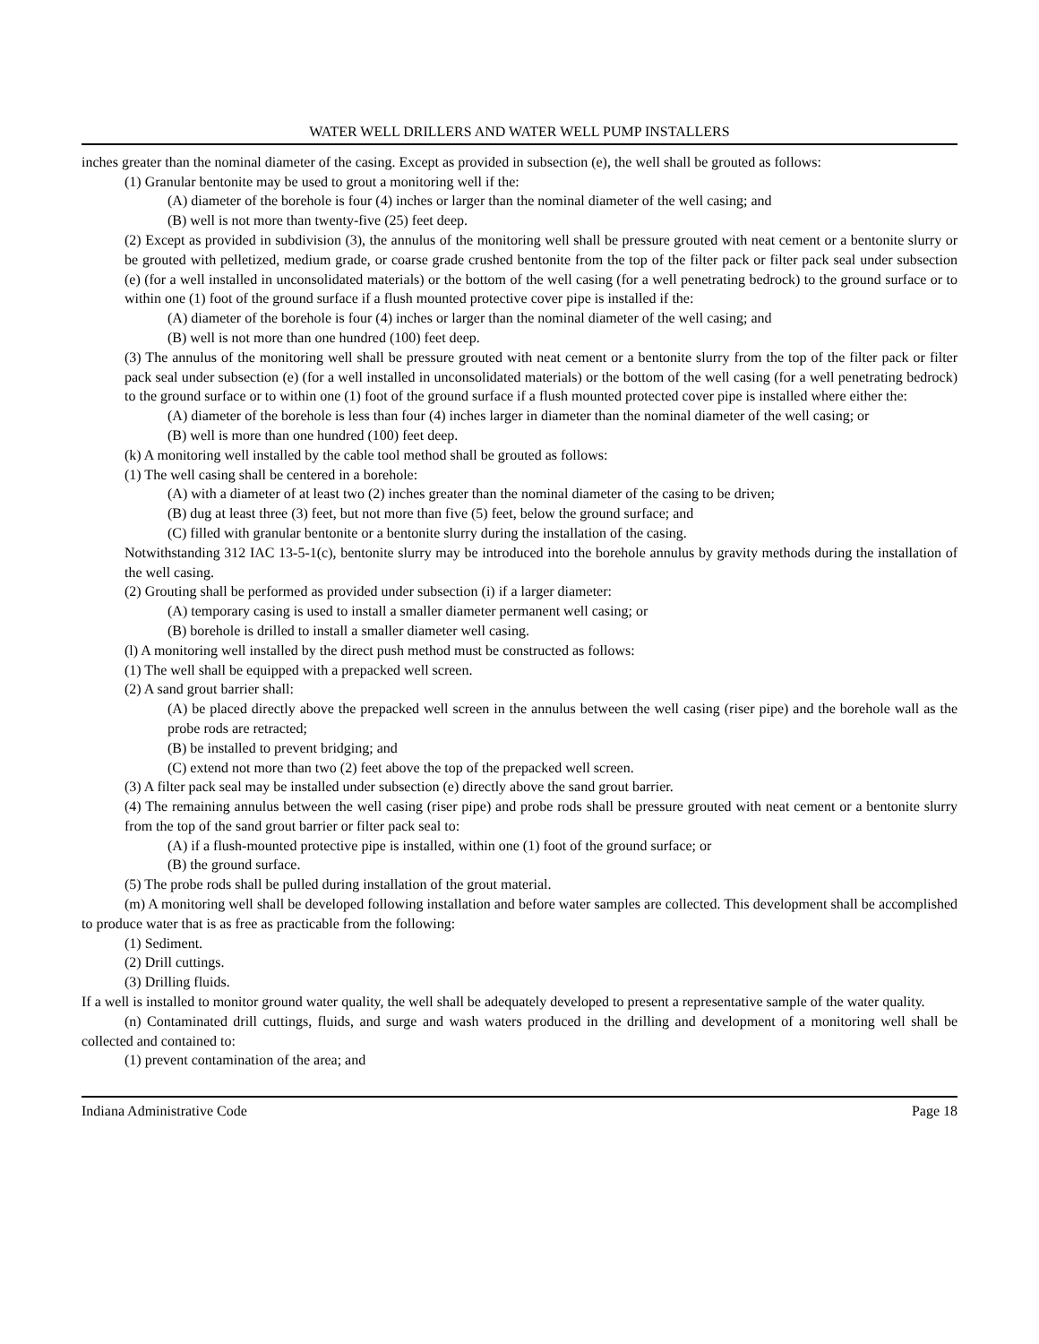WATER WELL DRILLERS AND WATER WELL PUMP INSTALLERS
inches greater than the nominal diameter of the casing. Except as provided in subsection (e), the well shall be grouted as follows:
(1) Granular bentonite may be used to grout a monitoring well if the:
(A) diameter of the borehole is four (4) inches or larger than the nominal diameter of the well casing; and
(B) well is not more than twenty-five (25) feet deep.
(2) Except as provided in subdivision (3), the annulus of the monitoring well shall be pressure grouted with neat cement or a bentonite slurry or be grouted with pelletized, medium grade, or coarse grade crushed bentonite from the top of the filter pack or filter pack seal under subsection (e) (for a well installed in unconsolidated materials) or the bottom of the well casing (for a well penetrating bedrock) to the ground surface or to within one (1) foot of the ground surface if a flush mounted protective cover pipe is installed if the:
(A) diameter of the borehole is four (4) inches or larger than the nominal diameter of the well casing; and
(B) well is not more than one hundred (100) feet deep.
(3) The annulus of the monitoring well shall be pressure grouted with neat cement or a bentonite slurry from the top of the filter pack or filter pack seal under subsection (e) (for a well installed in unconsolidated materials) or the bottom of the well casing (for a well penetrating bedrock) to the ground surface or to within one (1) foot of the ground surface if a flush mounted protected cover pipe is installed where either the:
(A) diameter of the borehole is less than four (4) inches larger in diameter than the nominal diameter of the well casing; or
(B) well is more than one hundred (100) feet deep.
(k) A monitoring well installed by the cable tool method shall be grouted as follows:
(1) The well casing shall be centered in a borehole:
(A) with a diameter of at least two (2) inches greater than the nominal diameter of the casing to be driven;
(B) dug at least three (3) feet, but not more than five (5) feet, below the ground surface; and
(C) filled with granular bentonite or a bentonite slurry during the installation of the casing.
Notwithstanding 312 IAC 13-5-1(c), bentonite slurry may be introduced into the borehole annulus by gravity methods during the installation of the well casing.
(2) Grouting shall be performed as provided under subsection (i) if a larger diameter:
(A) temporary casing is used to install a smaller diameter permanent well casing; or
(B) borehole is drilled to install a smaller diameter well casing.
(l) A monitoring well installed by the direct push method must be constructed as follows:
(1) The well shall be equipped with a prepacked well screen.
(2) A sand grout barrier shall:
(A) be placed directly above the prepacked well screen in the annulus between the well casing (riser pipe) and the borehole wall as the probe rods are retracted;
(B) be installed to prevent bridging; and
(C) extend not more than two (2) feet above the top of the prepacked well screen.
(3) A filter pack seal may be installed under subsection (e) directly above the sand grout barrier.
(4) The remaining annulus between the well casing (riser pipe) and probe rods shall be pressure grouted with neat cement or a bentonite slurry from the top of the sand grout barrier or filter pack seal to:
(A) if a flush-mounted protective pipe is installed, within one (1) foot of the ground surface; or
(B) the ground surface.
(5) The probe rods shall be pulled during installation of the grout material.
(m) A monitoring well shall be developed following installation and before water samples are collected. This development shall be accomplished to produce water that is as free as practicable from the following:
(1) Sediment.
(2) Drill cuttings.
(3) Drilling fluids.
If a well is installed to monitor ground water quality, the well shall be adequately developed to present a representative sample of the water quality.
(n) Contaminated drill cuttings, fluids, and surge and wash waters produced in the drilling and development of a monitoring well shall be collected and contained to:
(1) prevent contamination of the area; and
Indiana Administrative Code Page 18